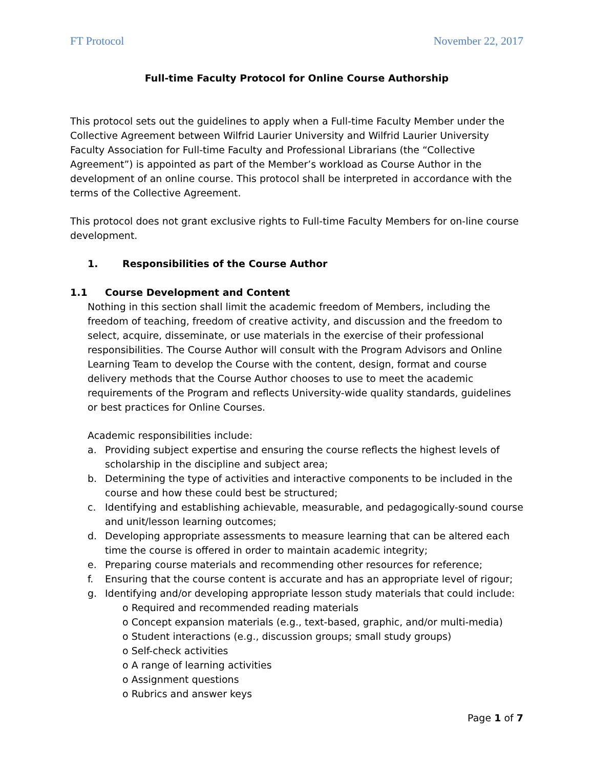FT Protocol November 22, 2017
Full-time Faculty Protocol for Online Course Authorship
This protocol sets out the guidelines to apply when a Full-time Faculty Member under the Collective Agreement between Wilfrid Laurier University and Wilfrid Laurier University Faculty Association for Full-time Faculty and Professional Librarians (the “Collective Agreement”) is appointed as part of the Member’s workload as Course Author in the development of an online course. This protocol shall be interpreted in accordance with the terms of the Collective Agreement.
This protocol does not grant exclusive rights to Full-time Faculty Members for on-line course development.
1. Responsibilities of the Course Author
1.1 Course Development and Content
Nothing in this section shall limit the academic freedom of Members, including the freedom of teaching, freedom of creative activity, and discussion and the freedom to select, acquire, disseminate, or use materials in the exercise of their professional responsibilities. The Course Author will consult with the Program Advisors and Online Learning Team to develop the Course with the content, design, format and course delivery methods that the Course Author chooses to use to meet the academic requirements of the Program and reflects University-wide quality standards, guidelines or best practices for Online Courses.
Academic responsibilities include:
a. Providing subject expertise and ensuring the course reflects the highest levels of scholarship in the discipline and subject area;
b. Determining the type of activities and interactive components to be included in the course and how these could best be structured;
c. Identifying and establishing achievable, measurable, and pedagogically-sound course and unit/lesson learning outcomes;
d. Developing appropriate assessments to measure learning that can be altered each time the course is offered in order to maintain academic integrity;
e. Preparing course materials and recommending other resources for reference;
f. Ensuring that the course content is accurate and has an appropriate level of rigour;
g. Identifying and/or developing appropriate lesson study materials that could include:
o Required and recommended reading materials
o Concept expansion materials (e.g., text-based, graphic, and/or multi-media)
o Student interactions (e.g., discussion groups; small study groups)
o Self-check activities
o A range of learning activities
o Assignment questions
o Rubrics and answer keys
Page 1 of 7